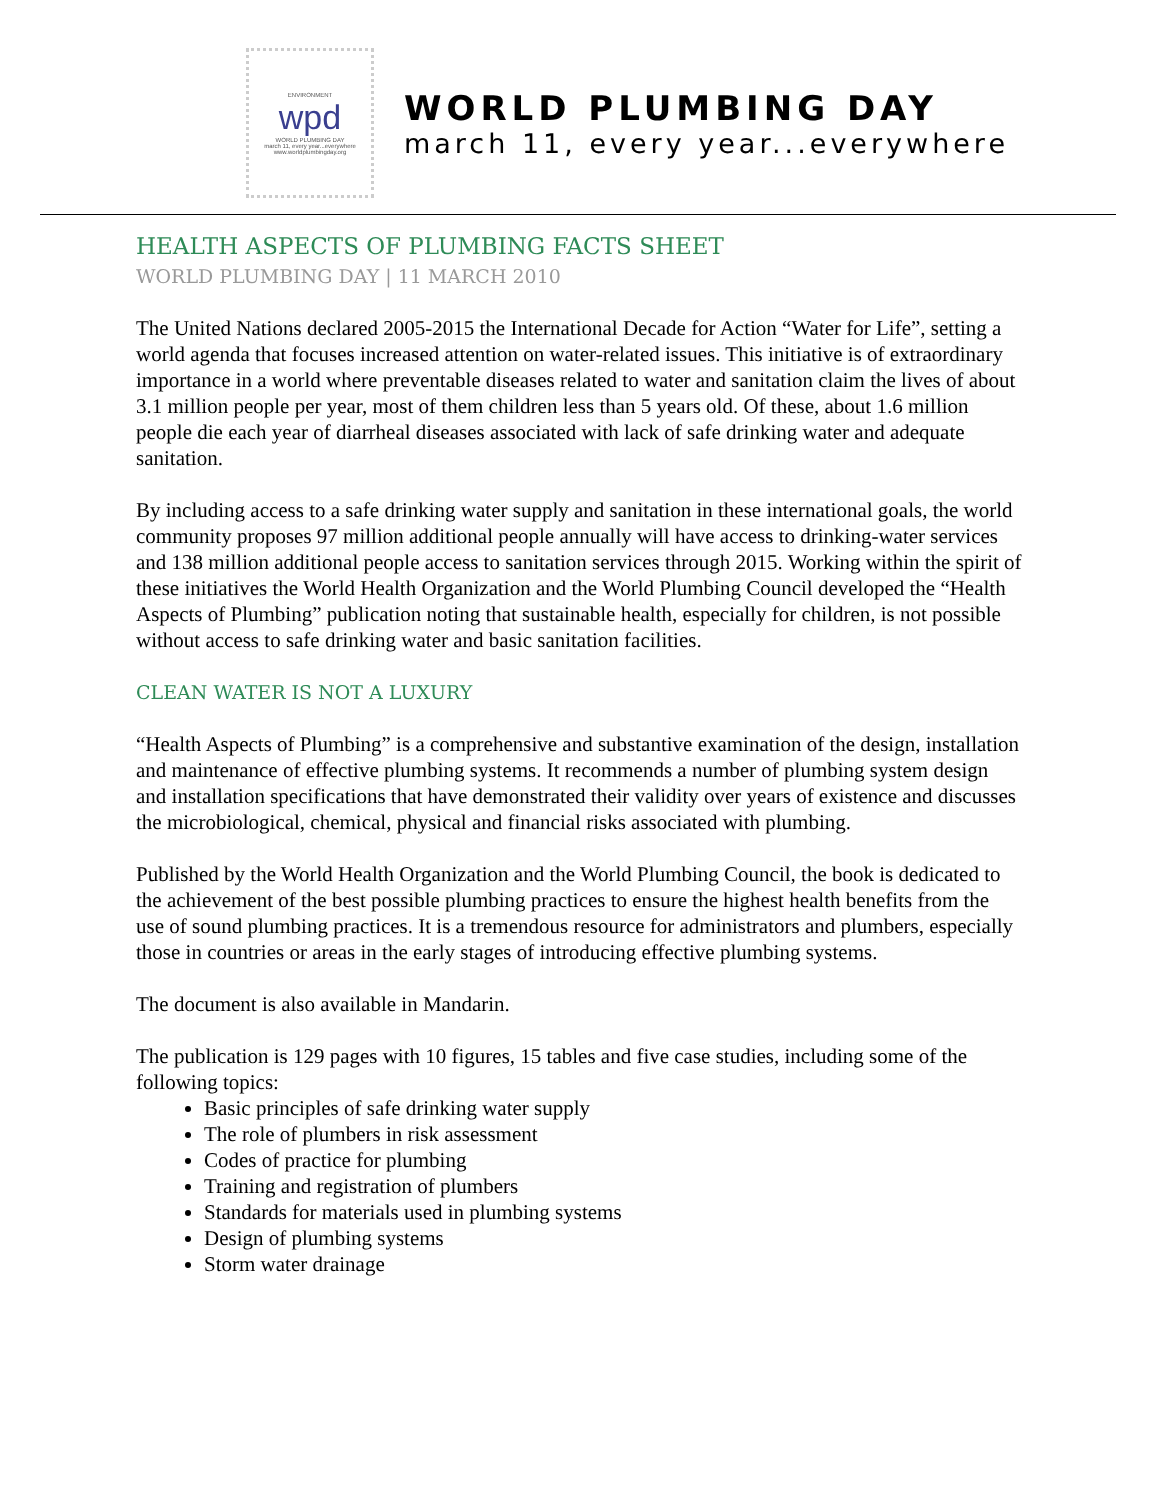ENVIRONMENT
wpd
WORLD PLUMBING DAY
march 11, every year...everywhere
www.worldplumbingday.org
WORLD PLUMBING DAY
march 11, every year...everywhere
HEALTH ASPECTS OF PLUMBING FACTS SHEET
WORLD PLUMBING DAY | 11 MARCH 2010
The United Nations declared 2005-2015 the International Decade for Action “Water for Life”, setting a world agenda that focuses increased attention on water-related issues. This initiative is of extraordinary importance in a world where preventable diseases related to water and sanitation claim the lives of about 3.1 million people per year, most of them children less than 5 years old. Of these, about 1.6 million people die each year of diarrheal diseases associated with lack of safe drinking water and adequate sanitation.
By including access to a safe drinking water supply and sanitation in these international goals, the world community proposes 97 million additional people annually will have access to drinking-water services and 138 million additional people access to sanitation services through 2015. Working within the spirit of these initiatives the World Health Organization and the World Plumbing Council developed the “Health Aspects of Plumbing” publication noting that sustainable health, especially for children, is not possible without access to safe drinking water and basic sanitation facilities.
CLEAN WATER IS NOT A LUXURY
“Health Aspects of Plumbing” is a comprehensive and substantive examination of the design, installation and maintenance of effective plumbing systems. It recommends a number of plumbing system design and installation specifications that have demonstrated their validity over years of existence and discusses the microbiological, chemical, physical and financial risks associated with plumbing.
Published by the World Health Organization and the World Plumbing Council, the book is dedicated to the achievement of the best possible plumbing practices to ensure the highest health benefits from the use of sound plumbing practices. It is a tremendous resource for administrators and plumbers, especially those in countries or areas in the early stages of introducing effective plumbing systems.
The document is also available in Mandarin.
The publication is 129 pages with 10 figures, 15 tables and five case studies, including some of the following topics:
Basic principles of safe drinking water supply
The role of plumbers in risk assessment
Codes of practice for plumbing
Training and registration of plumbers
Standards for materials used in plumbing systems
Design of plumbing systems
Storm water drainage